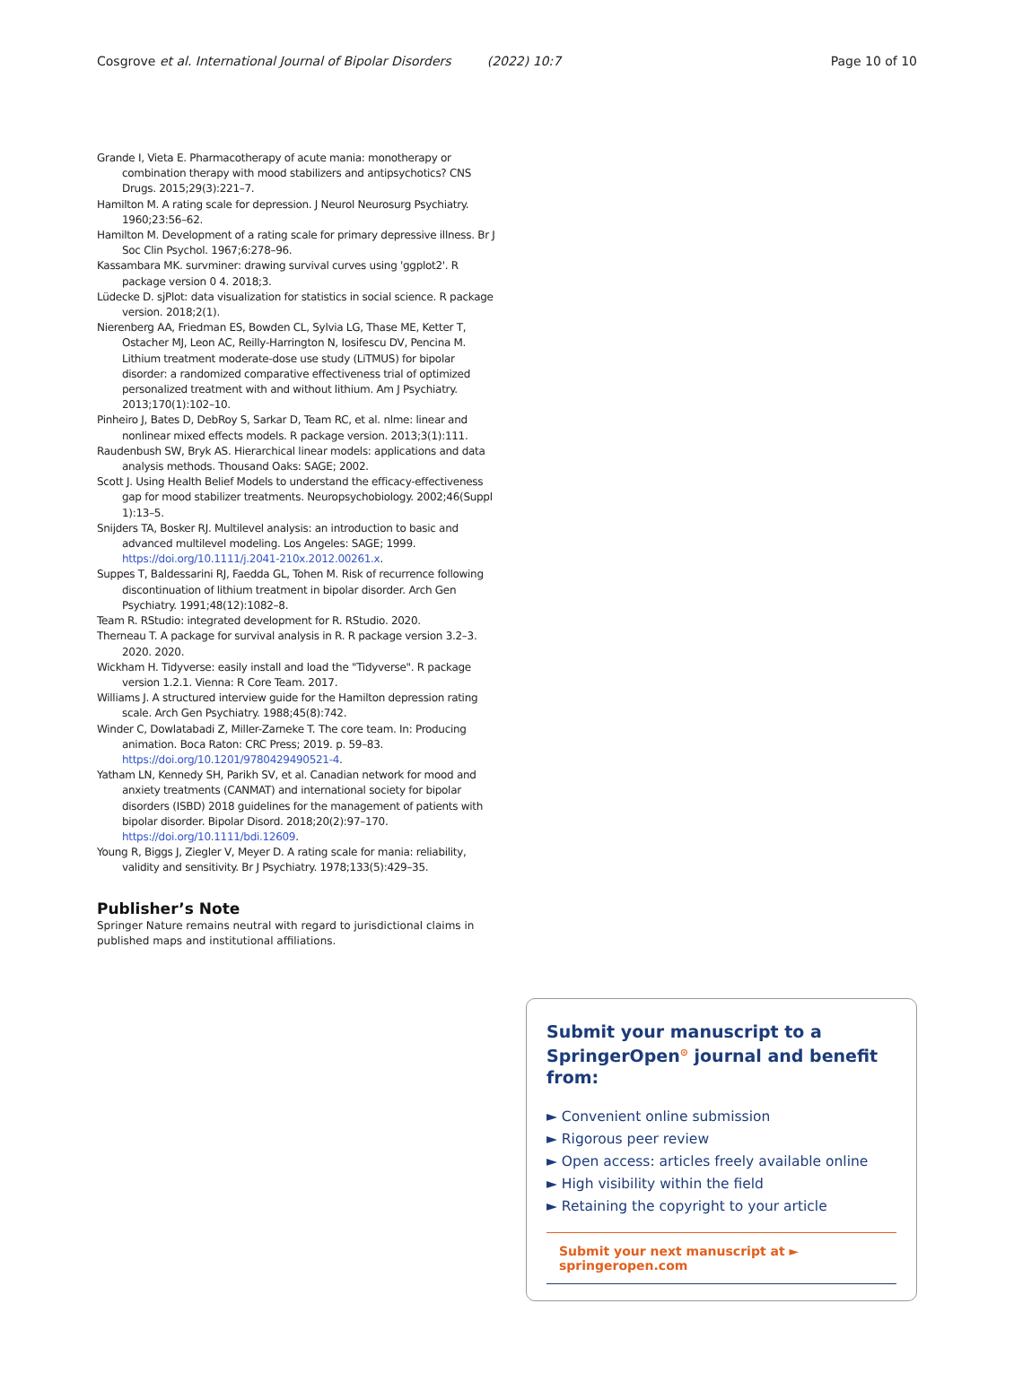Cosgrove et al. International Journal of Bipolar Disorders (2022) 10:7 Page 10 of 10
Grande I, Vieta E. Pharmacotherapy of acute mania: monotherapy or combination therapy with mood stabilizers and antipsychotics? CNS Drugs. 2015;29(3):221–7.
Hamilton M. A rating scale for depression. J Neurol Neurosurg Psychiatry. 1960;23:56–62.
Hamilton M. Development of a rating scale for primary depressive illness. Br J Soc Clin Psychol. 1967;6:278–96.
Kassambara MK. survminer: drawing survival curves using 'ggplot2'. R package version 0 4. 2018;3.
Lüdecke D. sjPlot: data visualization for statistics in social science. R package version. 2018;2(1).
Nierenberg AA, Friedman ES, Bowden CL, Sylvia LG, Thase ME, Ketter T, Ostacher MJ, Leon AC, Reilly-Harrington N, Iosifescu DV, Pencina M. Lithium treatment moderate-dose use study (LiTMUS) for bipolar disorder: a randomized comparative effectiveness trial of optimized personalized treatment with and without lithium. Am J Psychiatry. 2013;170(1):102–10.
Pinheiro J, Bates D, DebRoy S, Sarkar D, Team RC, et al. nlme: linear and nonlinear mixed effects models. R package version. 2013;3(1):111.
Raudenbush SW, Bryk AS. Hierarchical linear models: applications and data analysis methods. Thousand Oaks: SAGE; 2002.
Scott J. Using Health Belief Models to understand the efficacy-effectiveness gap for mood stabilizer treatments. Neuropsychobiology. 2002;46(Suppl 1):13–5.
Snijders TA, Bosker RJ. Multilevel analysis: an introduction to basic and advanced multilevel modeling. Los Angeles: SAGE; 1999. https://doi.org/10.1111/j.2041-210x.2012.00261.x.
Suppes T, Baldessarini RJ, Faedda GL, Tohen M. Risk of recurrence following discontinuation of lithium treatment in bipolar disorder. Arch Gen Psychiatry. 1991;48(12):1082–8.
Team R. RStudio: integrated development for R. RStudio. 2020.
Therneau T. A package for survival analysis in R. R package version 3.2–3. 2020. 2020.
Wickham H. Tidyverse: easily install and load the "Tidyverse". R package version 1.2.1. Vienna: R Core Team. 2017.
Williams J. A structured interview guide for the Hamilton depression rating scale. Arch Gen Psychiatry. 1988;45(8):742.
Winder C, Dowlatabadi Z, Miller-Zarneke T. The core team. In: Producing animation. Boca Raton: CRC Press; 2019. p. 59–83. https://doi.org/10.1201/9780429490521-4.
Yatham LN, Kennedy SH, Parikh SV, et al. Canadian network for mood and anxiety treatments (CANMAT) and international society for bipolar disorders (ISBD) 2018 guidelines for the management of patients with bipolar disorder. Bipolar Disord. 2018;20(2):97–170. https://doi.org/10.1111/bdi.12609.
Young R, Biggs J, Ziegler V, Meyer D. A rating scale for mania: reliability, validity and sensitivity. Br J Psychiatry. 1978;133(5):429–35.
Publisher’s Note
Springer Nature remains neutral with regard to jurisdictional claims in published maps and institutional affiliations.
Submit your manuscript to a SpringerOpen<sup>⊙</sup> journal and benefit from:
► Convenient online submission
► Rigorous peer review
► Open access: articles freely available online
► High visibility within the field
► Retaining the copyright to your article
Submit your next manuscript at ► springeropen.com